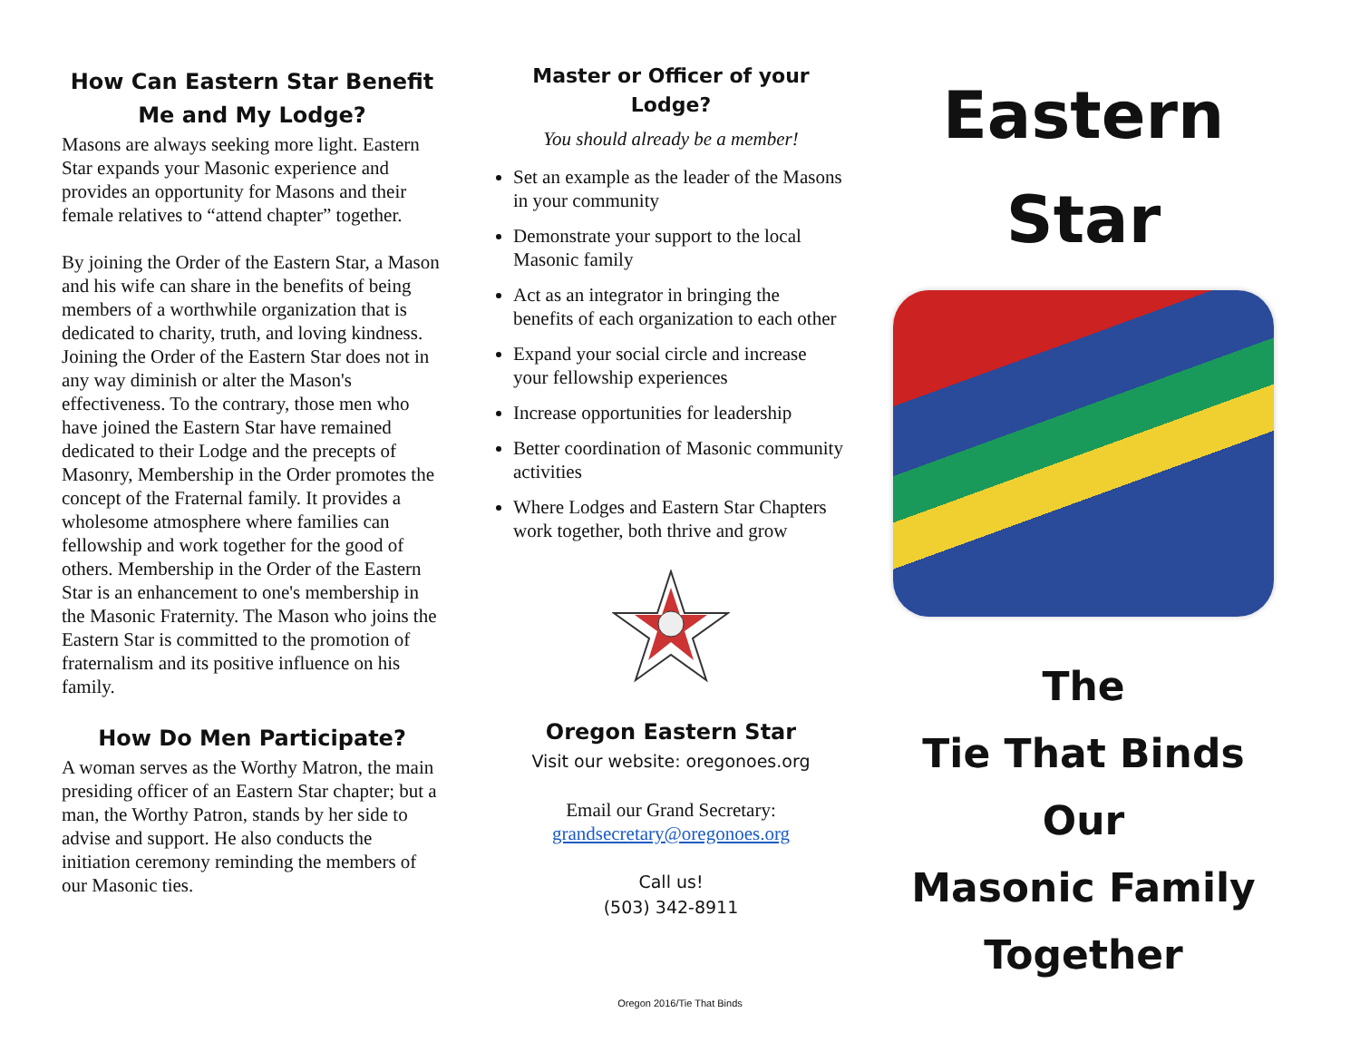How Can Eastern Star Benefit Me and My Lodge?
Masons are always seeking more light. Eastern Star expands your Masonic experience and provides an opportunity for Masons and their female relatives to “attend chapter” together.
By joining the Order of the Eastern Star, a Mason and his wife can share in the benefits of being members of a worthwhile organization that is dedicated to charity, truth, and loving kindness. Joining the Order of the Eastern Star does not in any way diminish or alter the Mason's effectiveness. To the contrary, those men who have joined the Eastern Star have remained dedicated to their Lodge and the precepts of Masonry, Membership in the Order promotes the concept of the Fraternal family. It provides a wholesome atmosphere where families can fellowship and work together for the good of others. Membership in the Order of the Eastern Star is an enhancement to one's membership in the Masonic Fraternity. The Mason who joins the Eastern Star is committed to the promotion of fraternalism and its positive influence on his family.
How Do Men Participate?
A woman serves as the Worthy Matron, the main presiding officer of an Eastern Star chapter; but a man, the Worthy Patron, stands by her side to advise and support. He also conducts the initiation ceremony reminding the members of our Masonic ties.
Master or Officer of your Lodge?
You should already be a member!
Set an example as the leader of the Masons in your community
Demonstrate your support to the local Masonic family
Act as an integrator in bringing the benefits of each organization to each other
Expand your social circle and increase your fellowship experiences
Increase opportunities for leadership
Better coordination of Masonic community activities
Where Lodges and Eastern Star Chapters work together, both thrive and grow
Oregon Eastern Star
Visit our website: oregonoes.org
Email our Grand Secretary:
grandsecretary@oregonoes.org
Call us!
(503) 342-8911
Eastern
Star
The
Tie That Binds
Our
Masonic Family
Together
Oregon 2016/Tie That Binds